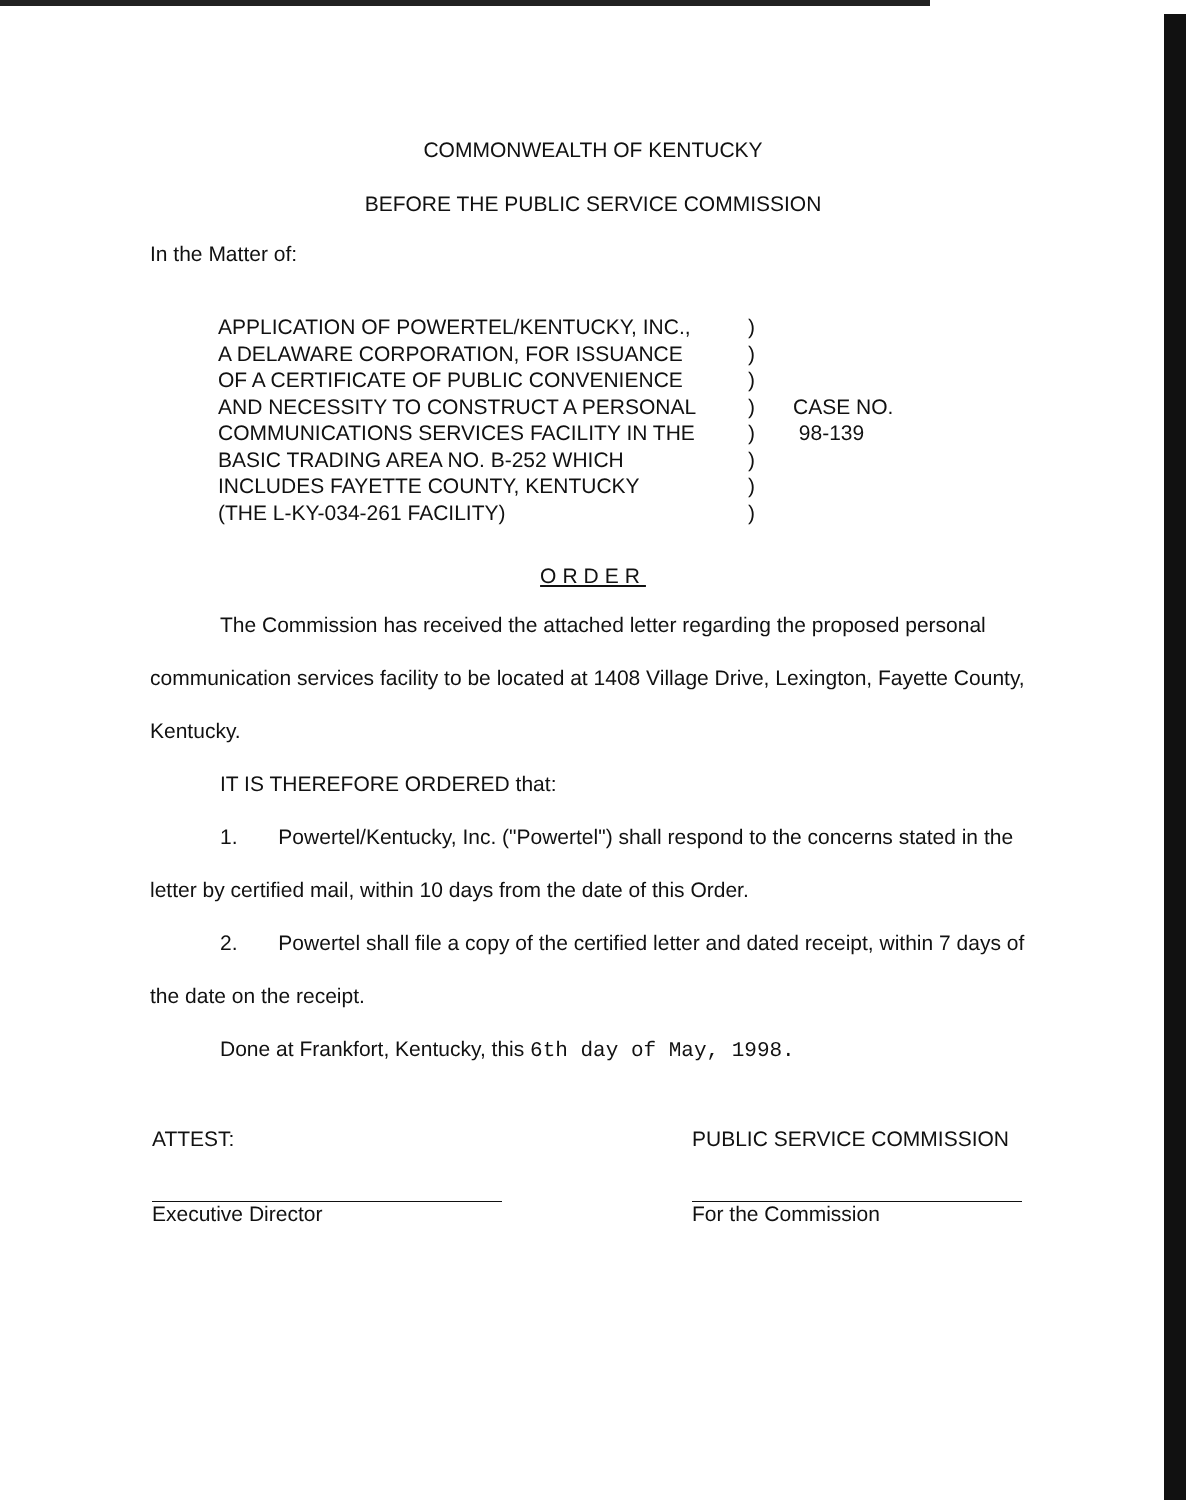COMMONWEALTH OF KENTUCKY
BEFORE THE PUBLIC SERVICE COMMISSION
In the Matter of:
APPLICATION OF POWERTEL/KENTUCKY, INC.,
A DELAWARE CORPORATION, FOR ISSUANCE
OF A CERTIFICATE OF PUBLIC CONVENIENCE
AND NECESSITY TO CONSTRUCT A PERSONAL
COMMUNICATIONS SERVICES FACILITY IN THE
BASIC TRADING AREA NO. B-252 WHICH
INCLUDES FAYETTE COUNTY, KENTUCKY
(THE L-KY-034-261 FACILITY)
)
)
)
)
)
)
)
)
CASE NO.
98-139
ORDER
The Commission has received the attached letter regarding the proposed personal communication services facility to be located at 1408 Village Drive, Lexington, Fayette County, Kentucky.
IT IS THEREFORE ORDERED that:
1. Powertel/Kentucky, Inc. ("Powertel") shall respond to the concerns stated in the letter by certified mail, within 10 days from the date of this Order.
2. Powertel shall file a copy of the certified letter and dated receipt, within 7 days of the date on the receipt.
Done at Frankfort, Kentucky, this 6th day of May, 1998.
ATTEST:
Executive Director
PUBLIC SERVICE COMMISSION
For the Commission